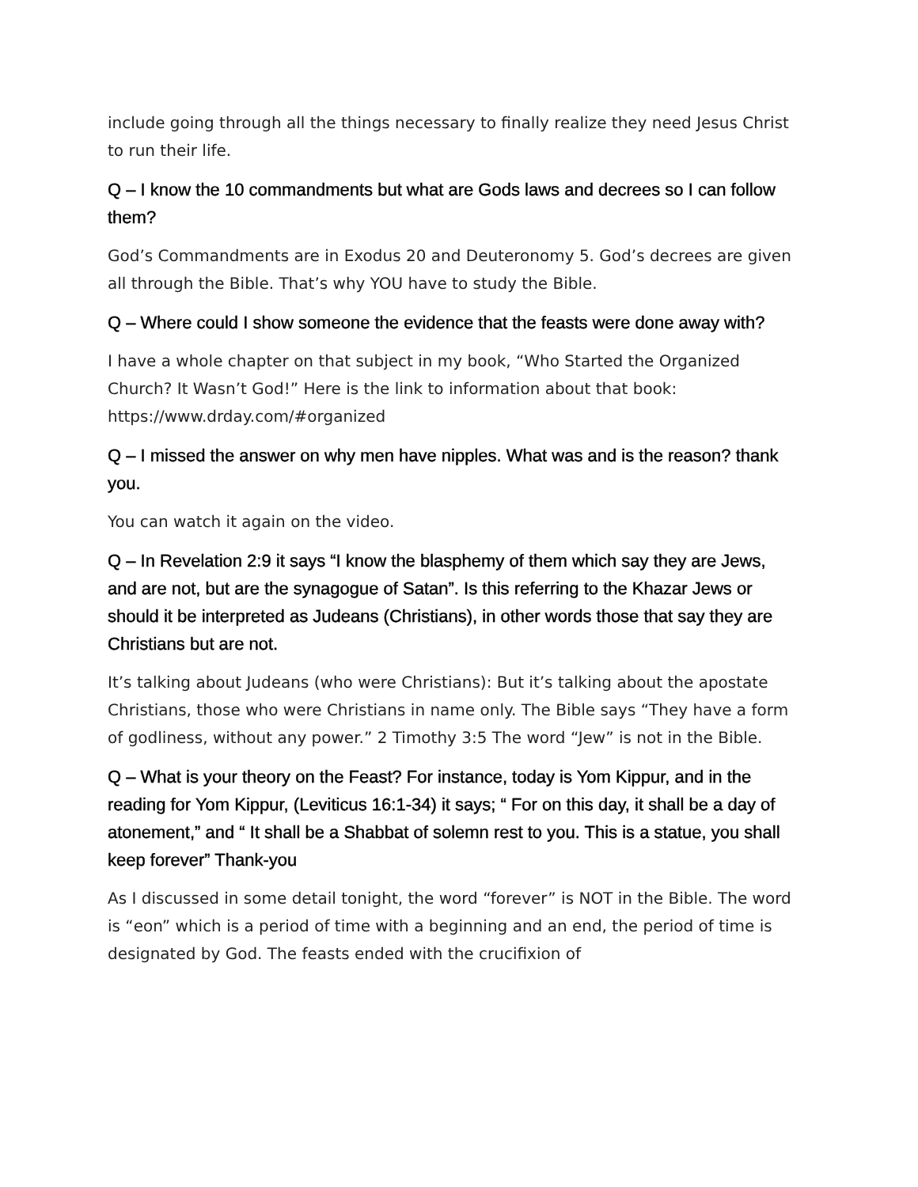include going through all the things necessary to finally realize they need Jesus Christ to run their life.
Q – I know the 10 commandments but what are Gods laws and decrees so I can follow them?
God’s Commandments are in Exodus 20 and Deuteronomy 5. God’s decrees are given all through the Bible. That’s why YOU have to study the Bible.
Q – Where could I show someone the evidence that the feasts were done away with?
I have a whole chapter on that subject in my book, “Who Started the Organized Church? It Wasn’t God!” Here is the link to information about that book: https://www.drday.com/#organized
Q – I missed the answer on why men have nipples. What was and is the reason? thank you.
You can watch it again on the video.
Q – In Revelation 2:9 it says “I know the blasphemy of them which say they are Jews, and are not, but are the synagogue of Satan”. Is this referring to the Khazar Jews or should it be interpreted as Judeans (Christians), in other words those that say they are Christians but are not.
It’s talking about Judeans (who were Christians): But it’s talking about the apostate Christians, those who were Christians in name only. The Bible says “They have a form of godliness, without any power.” 2 Timothy 3:5 The word “Jew” is not in the Bible.
Q – What is your theory on the Feast? For instance, today is Yom Kippur, and in the reading for Yom Kippur, (Leviticus 16:1-34) it says; “ For on this day, it shall be a day of atonement,” and “ It shall be a Shabbat of solemn rest to you. This is a statue, you shall keep forever” Thank-you
As I discussed in some detail tonight, the word “forever” is NOT in the Bible. The word is “eon” which is a period of time with a beginning and an end, the period of time is designated by God. The feasts ended with the crucifixion of